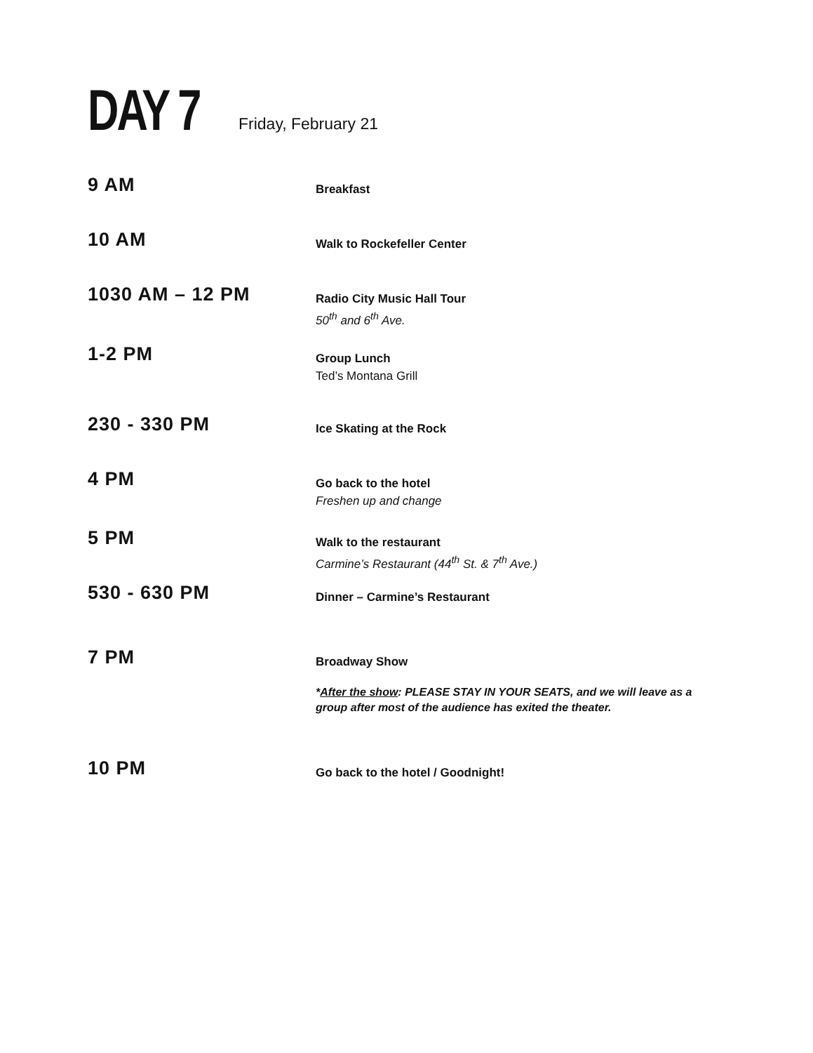DAY 7
Friday, February 21
9 AM
Breakfast
10 AM
Walk to Rockefeller Center
1030 AM – 12 PM
Radio City Music Hall Tour
50<sup>th</sup> and 6<sup>th</sup> Ave.
1-2 PM
Group Lunch
Ted’s Montana Grill
230 - 330 PM
Ice Skating at the Rock
4 PM
Go back to the hotel
Freshen up and change
5 PM
Walk to the restaurant
Carmine’s Restaurant (44<sup>th</sup> St. & 7<sup>th</sup> Ave.)
530 - 630 PM
Dinner – Carmine’s Restaurant
7 PM
Broadway Show
*After the show: PLEASE STAY IN YOUR SEATS, and we will leave as a group after most of the audience has exited the theater.
10 PM
Go back to the hotel / Goodnight!